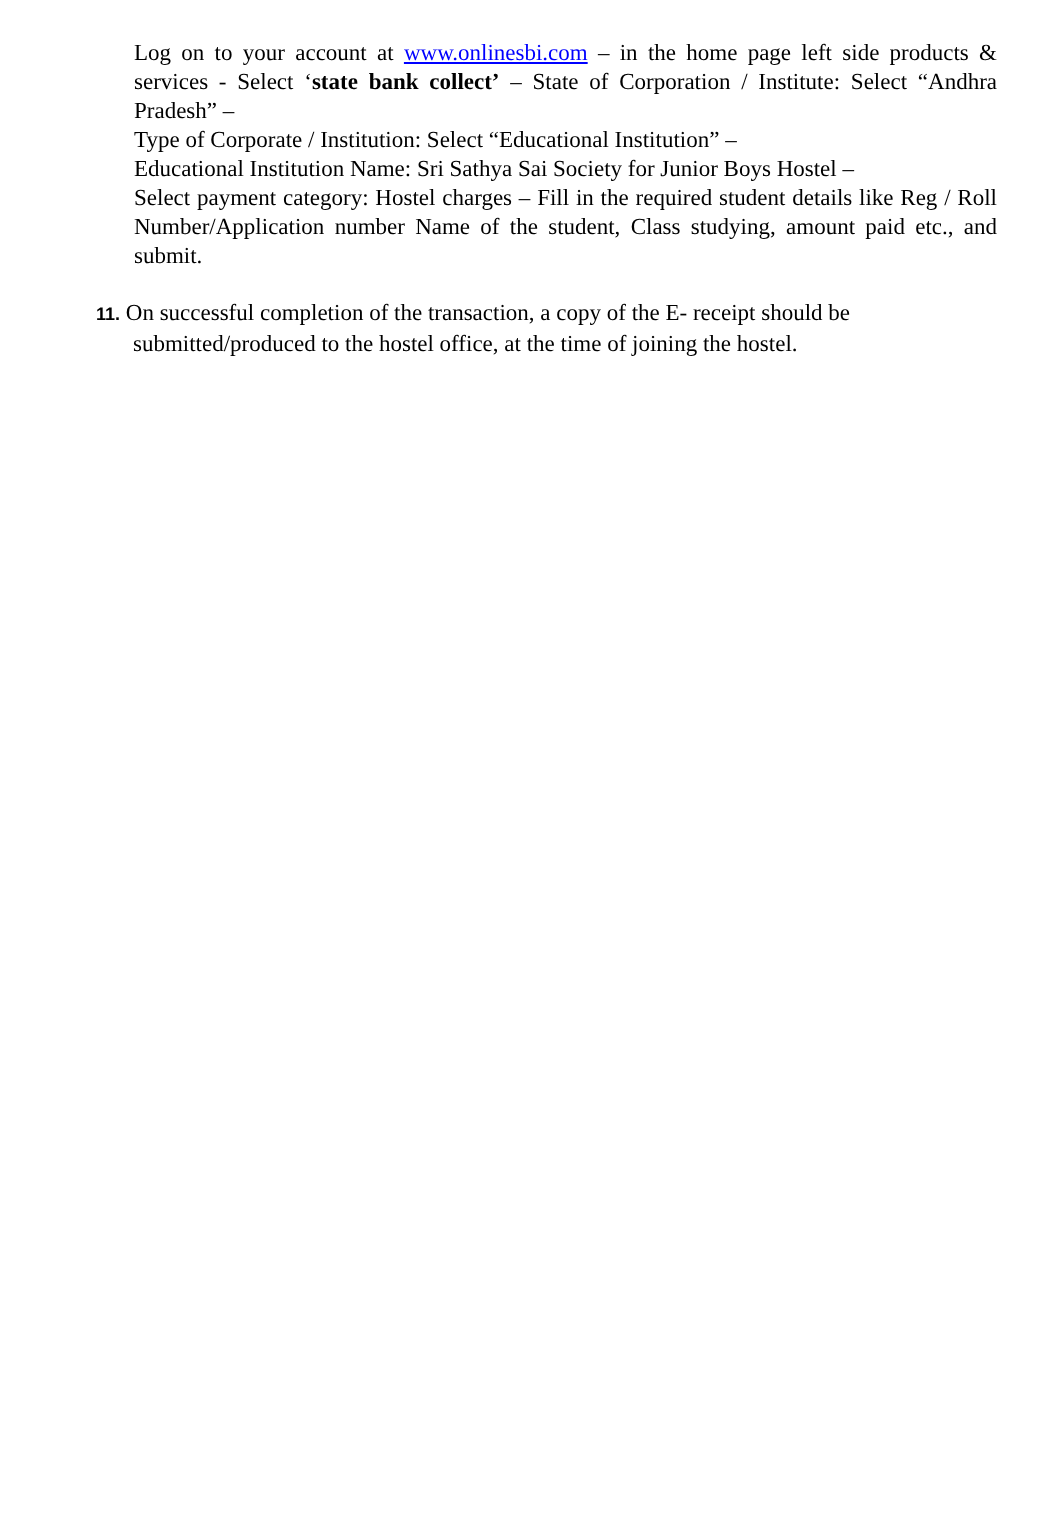Log on to your account at www.onlinesbi.com – in the home page left side products & services - Select ‘state bank collect’ – State of Corporation / Institute: Select “Andhra Pradesh” –
Type of Corporate / Institution: Select “Educational Institution” –
Educational Institution Name: Sri Sathya Sai Society for Junior Boys Hostel –
Select payment category: Hostel charges – Fill in the required student details like Reg / Roll Number/Application number Name of the student, Class studying, amount paid etc., and submit.
11. On successful completion of the transaction, a copy of the E- receipt should be
submitted/produced to the hostel office, at the time of joining the hostel.